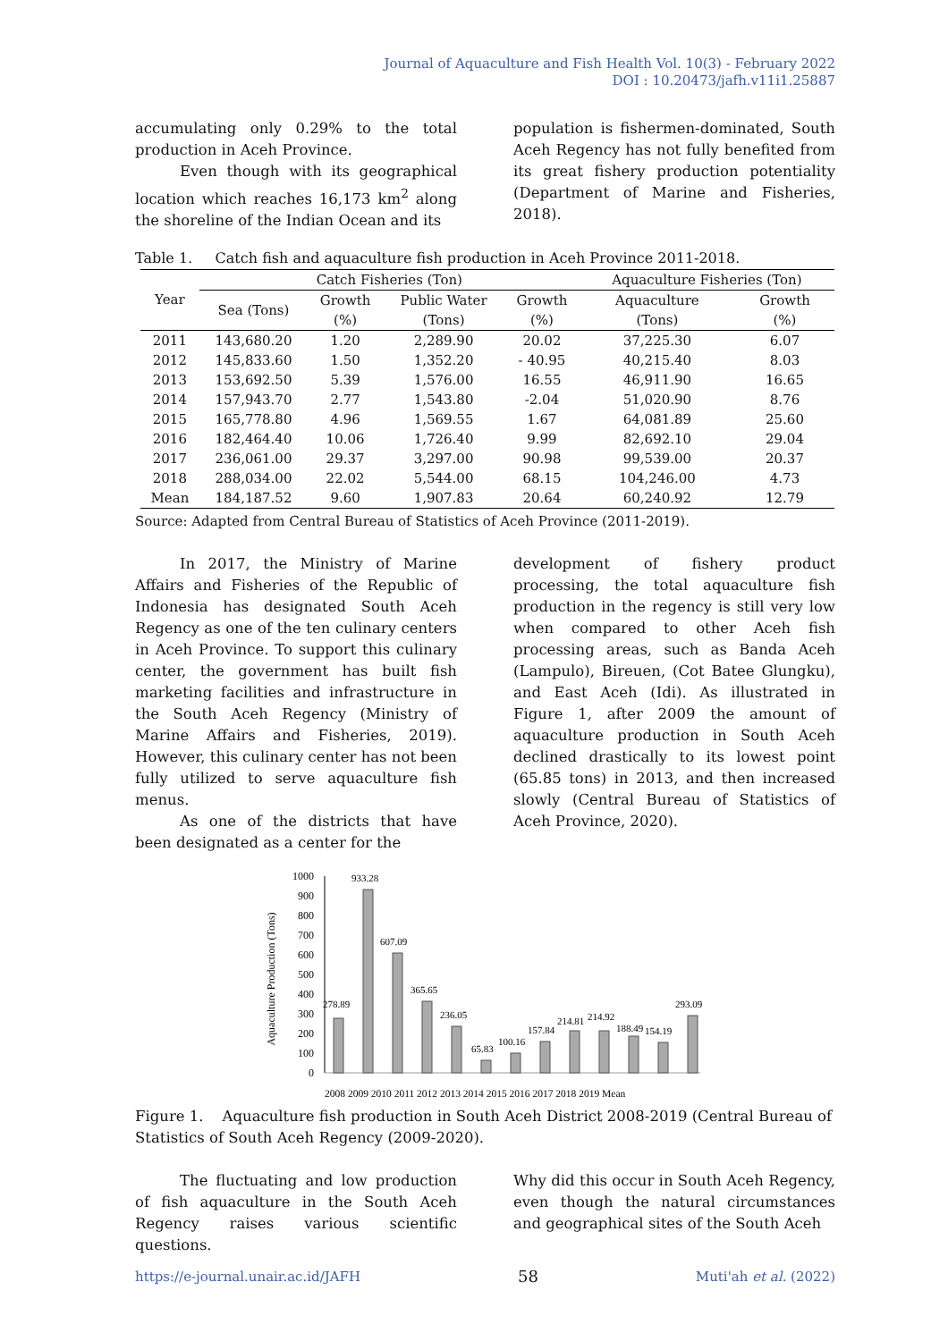Journal of Aquaculture and Fish Health Vol. 10(3) - February 2022
DOI : 10.20473/jafh.v11i1.25887
accumulating only 0.29% to the total production in Aceh Province.
Even though with its geographical location which reaches 16,173 km<sup>2</sup> along the shoreline of the Indian Ocean and its
population is fishermen-dominated, South Aceh Regency has not fully benefited from its great fishery production potentiality (Department of Marine and Fisheries, 2018).
Table 1. Catch fish and aquaculture fish production in Aceh Province 2011-2018.
| Year | Catch Fisheries (Ton) | | | | Aquaculture Fisheries (Ton) | |
| --- | --- | --- | --- | --- | --- | --- |
| | Sea (Tons) | Growth (%) | Public Water (Tons) | Growth (%) | Aquaculture (Tons) | Growth (%) |
| 2011 | 143,680.20 | 1.20 | 2,289.90 | 20.02 | 37,225.30 | 6.07 |
| 2012 | 145,833.60 | 1.50 | 1,352.20 | - 40.95 | 40,215.40 | 8.03 |
| 2013 | 153,692.50 | 5.39 | 1,576.00 | 16.55 | 46,911.90 | 16.65 |
| 2014 | 157,943.70 | 2.77 | 1,543.80 | -2.04 | 51,020.90 | 8.76 |
| 2015 | 165,778.80 | 4.96 | 1,569.55 | 1.67 | 64,081.89 | 25.60 |
| 2016 | 182,464.40 | 10.06 | 1,726.40 | 9.99 | 82,692.10 | 29.04 |
| 2017 | 236,061.00 | 29.37 | 3,297.00 | 90.98 | 99,539.00 | 20.37 |
| 2018 | 288,034.00 | 22.02 | 5,544.00 | 68.15 | 104,246.00 | 4.73 |
| Mean | 184,187.52 | 9.60 | 1,907.83 | 20.64 | 60,240.92 | 12.79 |
Source: Adapted from Central Bureau of Statistics of Aceh Province (2011-2019).
In 2017, the Ministry of Marine Affairs and Fisheries of the Republic of Indonesia has designated South Aceh Regency as one of the ten culinary centers in Aceh Province. To support this culinary center, the government has built fish marketing facilities and infrastructure in the South Aceh Regency (Ministry of Marine Affairs and Fisheries, 2019). However, this culinary center has not been fully utilized to serve aquaculture fish menus.
As one of the districts that have been designated as a center for the
development of fishery product processing, the total aquaculture fish production in the regency is still very low when compared to other Aceh fish processing areas, such as Banda Aceh (Lampulo), Bireuen, (Cot Batee Glungku), and East Aceh (Idi). As illustrated in Figure 1, after 2009 the amount of aquaculture production in South Aceh declined drastically to its lowest point (65.85 tons) in 2013, and then increased slowly (Central Bureau of Statistics of Aceh Province, 2020).
Aquaculture Production (Tons)
0
100
200
300
400
500
600
700
800
900
1000
278.89
933.28
607.09
365.65
236.05
65.83
100.16
157.84
214.81
214.92
188.49
154.19
293.09
2008 2009 2010 2011 2012 2013 2014 2015 2016 2017 2018 2019 Mean
Figure 1. Aquaculture fish production in South Aceh District 2008-2019 (Central Bureau of Statistics of South Aceh Regency (2009-2020).
The fluctuating and low production of fish aquaculture in the South Aceh Regency raises various scientific questions.
Why did this occur in South Aceh Regency, even though the natural circumstances and geographical sites of the South Aceh
https://e-journal.unair.ac.id/JAFH 58 Muti'ah et al. (2022)